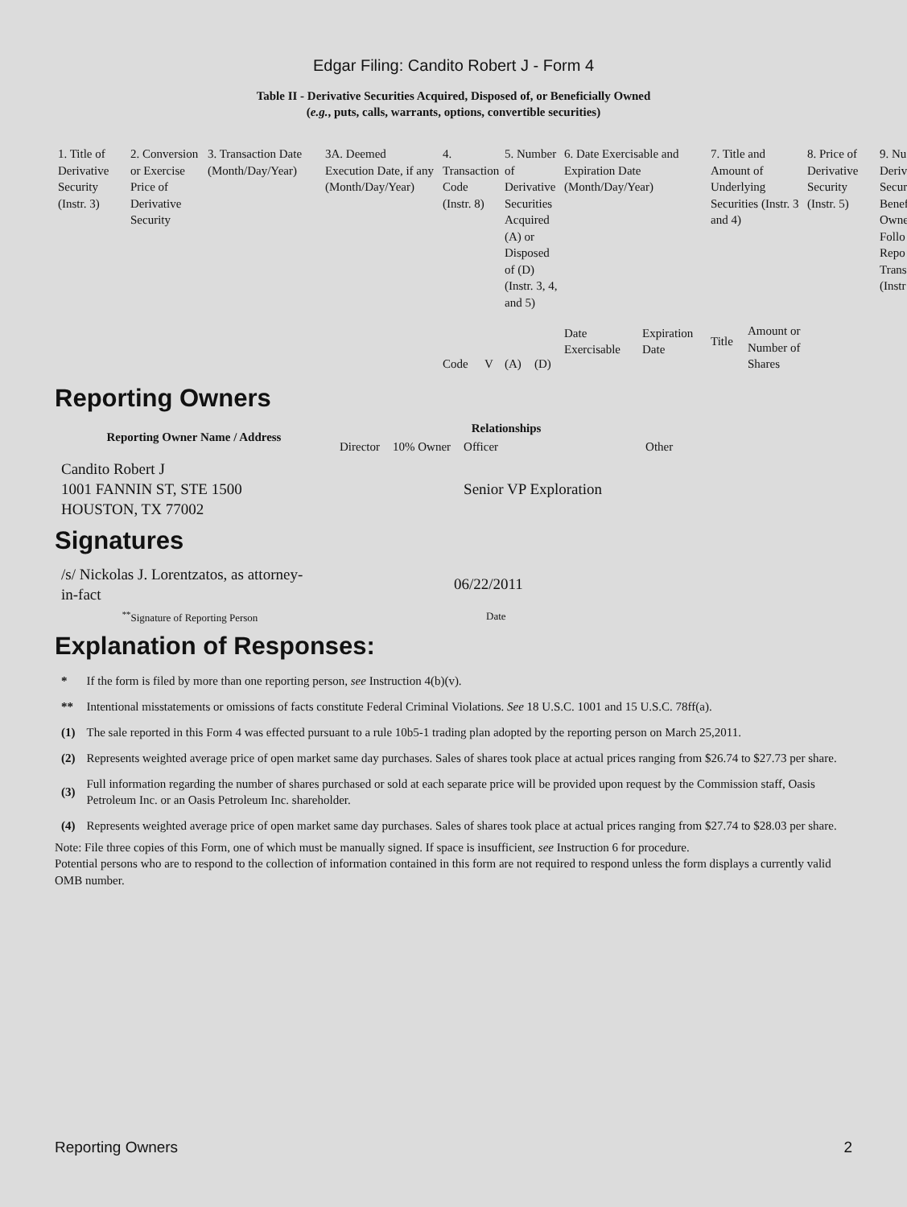Edgar Filing: Candito Robert J - Form 4
Table II - Derivative Securities Acquired, Disposed of, or Beneficially Owned
(e.g., puts, calls, warrants, options, convertible securities)
| 1. Title of Derivative Security (Instr. 3) | 2. Conversion or Exercise Price of Derivative Security | 3. Transaction Date (Month/Day/Year) | 3A. Deemed Execution Date, if any (Month/Day/Year) | 4. Transaction Code (Instr. 8) | | 5. Number of Derivative Securities Acquired (A) or Disposed of (D) (Instr. 3, 4, and 5) | | 6. Date Exercisable and Expiration Date (Month/Day/Year) | | 7. Title and Amount of Underlying Securities (Instr. 3 and 4) | | 8. Price of Derivative Security (Instr. 5) | 9. Nu Deriv Secur Benef Owne Follo Repo Trans (Instr |
| | | | | Code | V | (A) | (D) | Date Exercisable | Expiration Date | Title | Amount or Number of Shares | | |
Reporting Owners
| Reporting Owner Name / Address | Relationships | | | |
| --- | --- | --- | --- | --- |
| | Director | 10% Owner | Officer | Other |
| Candito Robert J 1001 FANNIN ST, STE 1500 HOUSTON, TX 77002 | | | Senior VP Exploration | |
Signatures
| /s/ Nickolas J. Lorentzatos, as attorney-in-fact | 06/22/2011 |
| <sup>**</sup> Signature of Reporting Person | Date |
Explanation of Responses:
| * | If the form is filed by more than one reporting person, see Instruction 4(b)(v). |
| ** | Intentional misstatements or omissions of facts constitute Federal Criminal Violations. See 18 U.S.C. 1001 and 15 U.S.C. 78ff(a). |
| (1) | The sale reported in this Form 4 was effected pursuant to a rule 10b5-1 trading plan adopted by the reporting person on March 25,2011. |
| (2) | Represents weighted average price of open market same day purchases. Sales of shares took place at actual prices ranging from $26.74 to $27.73 per share. |
| (3) | Full information regarding the number of shares purchased or sold at each separate price will be provided upon request by the Commission staff, Oasis Petroleum Inc. or an Oasis Petroleum Inc. shareholder. |
| (4) | Represents weighted average price of open market same day purchases. Sales of shares took place at actual prices ranging from $27.74 to $28.03 per share. |
Note: File three copies of this Form, one of which must be manually signed. If space is insufficient, see Instruction 6 for procedure.
Potential persons who are to respond to the collection of information contained in this form are not required to respond unless the form displays a currently valid OMB number.
Reporting Owners 2